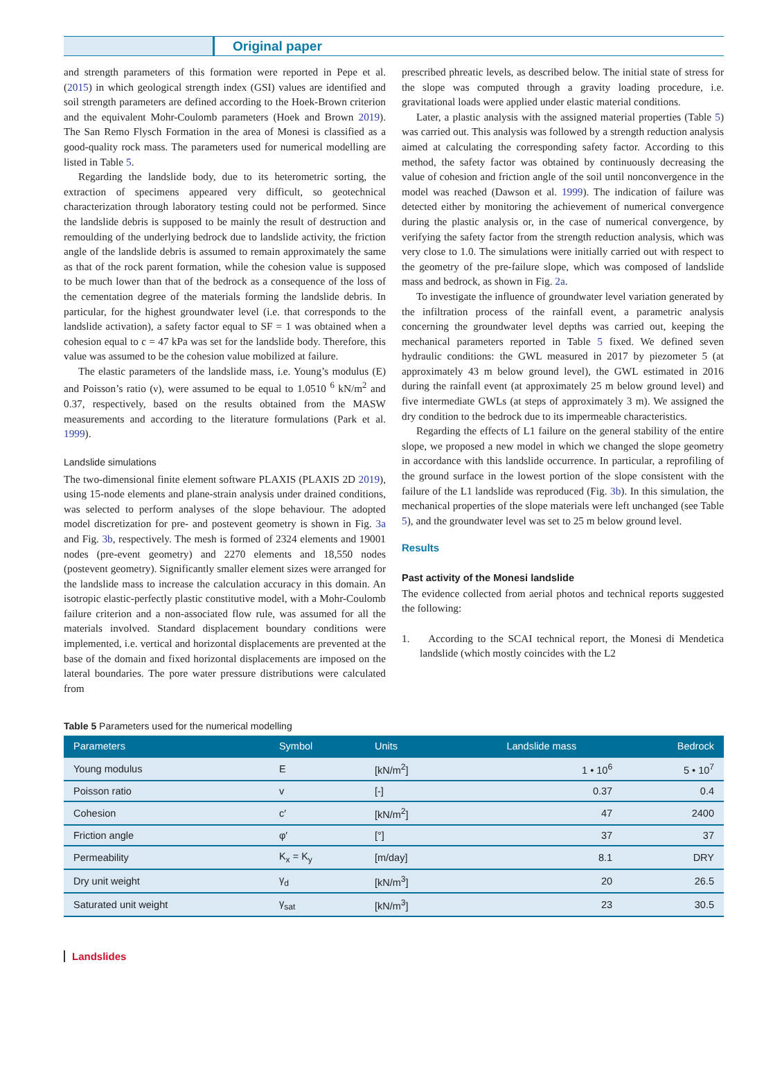Original paper
and strength parameters of this formation were reported in Pepe et al. (2015) in which geological strength index (GSI) values are identified and soil strength parameters are defined according to the Hoek-Brown criterion and the equivalent Mohr-Coulomb parameters (Hoek and Brown 2019). The San Remo Flysch Formation in the area of Monesi is classified as a good-quality rock mass. The parameters used for numerical modelling are listed in Table 5.
Regarding the landslide body, due to its heterometric sorting, the extraction of specimens appeared very difficult, so geotechnical characterization through laboratory testing could not be performed. Since the landslide debris is supposed to be mainly the result of destruction and remoulding of the underlying bedrock due to landslide activity, the friction angle of the landslide debris is assumed to remain approximately the same as that of the rock parent formation, while the cohesion value is supposed to be much lower than that of the bedrock as a consequence of the loss of the cementation degree of the materials forming the landslide debris. In particular, for the highest groundwater level (i.e. that corresponds to the landslide activation), a safety factor equal to SF = 1 was obtained when a cohesion equal to c = 47 kPa was set for the landslide body. Therefore, this value was assumed to be the cohesion value mobilized at failure.
The elastic parameters of the landslide mass, i.e. Young’s modulus (E) and Poisson’s ratio (ν), were assumed to be equal to 1.0510 <sup>6</sup> kN/m<sup>2</sup> and 0.37, respectively, based on the results obtained from the MASW measurements and according to the literature formulations (Park et al. 1999).
Landslide simulations
The two-dimensional finite element software PLAXIS (PLAXIS 2D 2019), using 15-node elements and plane-strain analysis under drained conditions, was selected to perform analyses of the slope behaviour. The adopted model discretization for pre- and postevent geometry is shown in Fig. 3a and Fig. 3b, respectively. The mesh is formed of 2324 elements and 19001 nodes (pre-event geometry) and 2270 elements and 18,550 nodes (postevent geometry). Significantly smaller element sizes were arranged for the landslide mass to increase the calculation accuracy in this domain. An isotropic elastic-perfectly plastic constitutive model, with a Mohr-Coulomb failure criterion and a non-associated flow rule, was assumed for all the materials involved. Standard displacement boundary conditions were implemented, i.e. vertical and horizontal displacements are prevented at the base of the domain and fixed horizontal displacements are imposed on the lateral boundaries. The pore water pressure distributions were calculated from
prescribed phreatic levels, as described below. The initial state of stress for the slope was computed through a gravity loading procedure, i.e. gravitational loads were applied under elastic material conditions.
Later, a plastic analysis with the assigned material properties (Table 5) was carried out. This analysis was followed by a strength reduction analysis aimed at calculating the corresponding safety factor. According to this method, the safety factor was obtained by continuously decreasing the value of cohesion and friction angle of the soil until nonconvergence in the model was reached (Dawson et al. 1999). The indication of failure was detected either by monitoring the achievement of numerical convergence during the plastic analysis or, in the case of numerical convergence, by verifying the safety factor from the strength reduction analysis, which was very close to 1.0. The simulations were initially carried out with respect to the geometry of the pre-failure slope, which was composed of landslide mass and bedrock, as shown in Fig. 2a.
To investigate the influence of groundwater level variation generated by the infiltration process of the rainfall event, a parametric analysis concerning the groundwater level depths was carried out, keeping the mechanical parameters reported in Table 5 fixed. We defined seven hydraulic conditions: the GWL measured in 2017 by piezometer 5 (at approximately 43 m below ground level), the GWL estimated in 2016 during the rainfall event (at approximately 25 m below ground level) and five intermediate GWLs (at steps of approximately 3 m). We assigned the dry condition to the bedrock due to its impermeable characteristics.
Regarding the effects of L1 failure on the general stability of the entire slope, we proposed a new model in which we changed the slope geometry in accordance with this landslide occurrence. In particular, a reprofiling of the ground surface in the lowest portion of the slope consistent with the failure of the L1 landslide was reproduced (Fig. 3b). In this simulation, the mechanical properties of the slope materials were left unchanged (see Table 5), and the groundwater level was set to 25 m below ground level.
Results
Past activity of the Monesi landslide
The evidence collected from aerial photos and technical reports suggested the following:
1. According to the SCAI technical report, the Monesi di Mendetica landslide (which mostly coincides with the L2
Table 5 Parameters used for the numerical modelling
| Parameters | Symbol | Units | Landslide mass | Bedrock |
| --- | --- | --- | --- | --- |
| Young modulus | E | [kN/m<sup>2</sup>] | 1 • 10<sup>6</sup> | 5 • 10<sup>7</sup> |
| Poisson ratio | v | [-] | 0.37 | 0.4 |
| Cohesion | c′ | [kN/m<sup>2</sup>] | 47 | 2400 |
| Friction angle | φ′ | [°] | 37 | 37 |
| Permeability | K<sub>x</sub> = K<sub>y</sub> | [m/day] | 8.1 | DRY |
| Dry unit weight | γ<sub>d</sub> | [kN/m<sup>3</sup>] | 20 | 26.5 |
| Saturated unit weight | γ<sub>sat</sub> | [kN/m<sup>3</sup>] | 23 | 30.5 |
Landslides